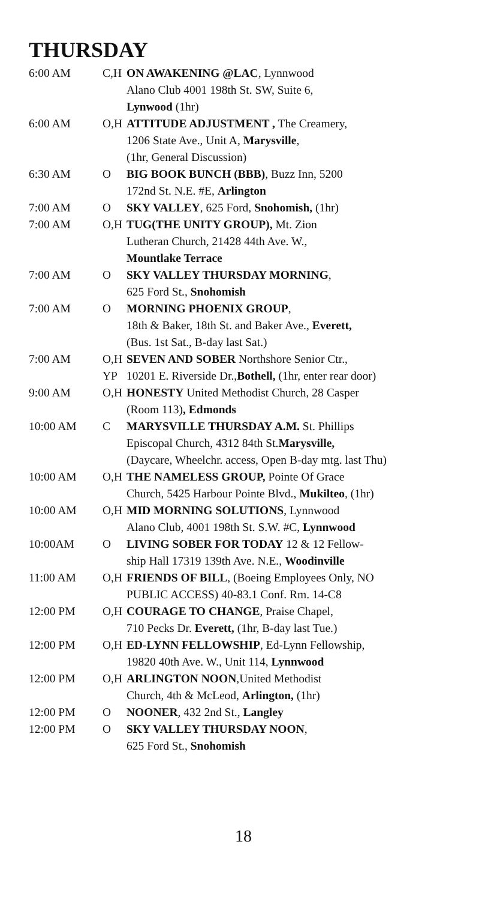THURSDAY
| 6:00 AM | C,H | ON AWAKENING @LAC , Lynnwood Alano Club 4001 198th St. SW, Suite 6, Lynwood (1hr) |
| 6:00 AM | O,H | ATTITUDE ADJUSTMENT , The Creamery, 1206 State Ave., Unit A, Marysville , (1hr, General Discussion) |
| 6:30 AM | O | BIG BOOK BUNCH (BBB) , Buzz Inn, 5200 172nd St. N.E. #E, Arlington |
| 7:00 AM | O | SKY VALLEY , 625 Ford, Snohomish, (1hr) |
| 7:00 AM | O,H | TUG(THE UNITY GROUP), Mt. Zion Lutheran Church, 21428 44th Ave. W., Mountlake Terrace |
| 7:00 AM | O | SKY VALLEY THURSDAY MORNING , 625 Ford St., Snohomish |
| 7:00 AM | O | MORNING PHOENIX GROUP , 18th & Baker, 18th St. and Baker Ave., Everett, (Bus. 1st Sat., B-day last Sat.) |
| 7:00 AM | O,H YP | SEVEN AND SOBER Northshore Senior Ctr., 10201 E. Riverside Dr., Bothell, (1hr, enter rear door) |
| 9:00 AM | O,H | HONESTY United Methodist Church, 28 Casper (Room 113) , Edmonds |
| 10:00 AM | C | MARYSVILLE THURSDAY A.M. St. Phillips Episcopal Church, 4312 84th St. Marysville, (Daycare, Wheelchr. access, Open B-day mtg. last Thu) |
| 10:00 AM | O,H | THE NAMELESS GROUP, Pointe Of Grace Church, 5425 Harbour Pointe Blvd., Mukilteo , (1hr) |
| 10:00 AM | O,H | MID MORNING SOLUTIONS , Lynnwood Alano Club, 4001 198th St. S.W. #C, Lynnwood |
| 10:00AM | O | LIVING SOBER FOR TODAY 12 & 12 Fellow- ship Hall 17319 139th Ave. N.E., Woodinville |
| 11:00 AM | O,H | FRIENDS OF BILL , (Boeing Employees Only, NO PUBLIC ACCESS) 40-83.1 Conf. Rm. 14-C8 |
| 12:00 PM | O,H | COURAGE TO CHANGE , Praise Chapel, 710 Pecks Dr. Everett, (1hr, B-day last Tue.) |
| 12:00 PM | O,H | ED-LYNN FELLOWSHIP , Ed-Lynn Fellowship, 19820 40th Ave. W., Unit 114, Lynnwood |
| 12:00 PM | O,H | ARLINGTON NOON ,United Methodist Church, 4th & McLeod, Arlington, (1hr) |
| 12:00 PM | O | NOONER , 432 2nd St., Langley |
| 12:00 PM | O | SKY VALLEY THURSDAY NOON , 625 Ford St., Snohomish |
18